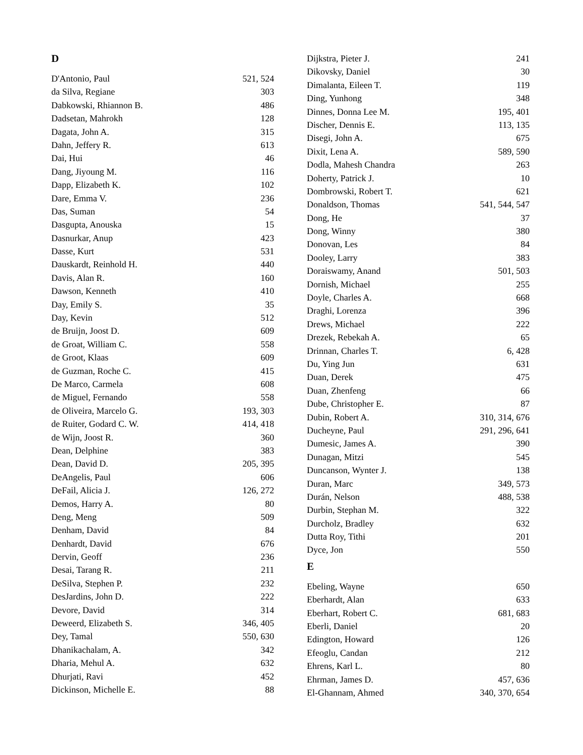D
D'Antonio, Paul 521, 524
da Silva, Regiane 303
Dabkowski, Rhiannon B. 486
Dadsetan, Mahrokh 128
Dagata, John A. 315
Dahn, Jeffery R. 613
Dai, Hui 46
Dang, Jiyoung M. 116
Dapp, Elizabeth K. 102
Dare, Emma V. 236
Das, Suman 54
Dasgupta, Anouska 15
Dasnurkar, Anup 423
Dasse, Kurt 531
Dauskardt, Reinhold H. 440
Davis, Alan R. 160
Dawson, Kenneth 410
Day, Emily S. 35
Day, Kevin 512
de Bruijn, Joost D. 609
de Groat, William C. 558
de Groot, Klaas 609
de Guzman, Roche C. 415
De Marco, Carmela 608
de Miguel, Fernando 558
de Oliveira, Marcelo G. 193, 303
de Ruiter, Godard C. W. 414, 418
de Wijn, Joost R. 360
Dean, Delphine 383
Dean, David D. 205, 395
DeAngelis, Paul 606
DeFail, Alicia J. 126, 272
Demos, Harry A. 80
Deng, Meng 509
Denham, David 84
Denhardt, David 676
Dervin, Geoff 236
Desai, Tarang R. 211
DeSilva, Stephen P. 232
DesJardins, John D. 222
Devore, David 314
Deweerd, Elizabeth S. 346, 405
Dey, Tamal 550, 630
Dhanikachalam, A. 342
Dharia, Mehul A. 632
Dhurjati, Ravi 452
Dickinson, Michelle E. 88
Dijkstra, Pieter J. 241
Dikovsky, Daniel 30
Dimalanta, Eileen T. 119
Ding, Yunhong 348
Dinnes, Donna Lee M. 195, 401
Discher, Dennis E. 113, 135
Disegi, John A. 675
Dixit, Lena A. 589, 590
Dodla, Mahesh Chandra 263
Doherty, Patrick J. 10
Dombrowski, Robert T. 621
Donaldson, Thomas 541, 544, 547
Dong, He 37
Dong, Winny 380
Donovan, Les 84
Dooley, Larry 383
Doraiswamy, Anand 501, 503
Dornish, Michael 255
Doyle, Charles A. 668
Draghi, Lorenza 396
Drews, Michael 222
Drezek, Rebekah A. 65
Drinnan, Charles T. 6, 428
Du, Ying Jun 631
Duan, Derek 475
Duan, Zhenfeng 66
Dube, Christopher E. 87
Dubin, Robert A. 310, 314, 676
Ducheyne, Paul 291, 296, 641
Dumesic, James A. 390
Dunagan, Mitzi 545
Duncanson, Wynter J. 138
Duran, Marc 349, 573
Durán, Nelson 488, 538
Durbin, Stephan M. 322
Durcholz, Bradley 632
Dutta Roy, Tithi 201
Dyce, Jon 550
E
Ebeling, Wayne 650
Eberhardt, Alan 633
Eberhart, Robert C. 681, 683
Eberli, Daniel 20
Edington, Howard 126
Efeoglu, Candan 212
Ehrens, Karl L. 80
Ehrman, James D. 457, 636
El-Ghannam, Ahmed 340, 370, 654